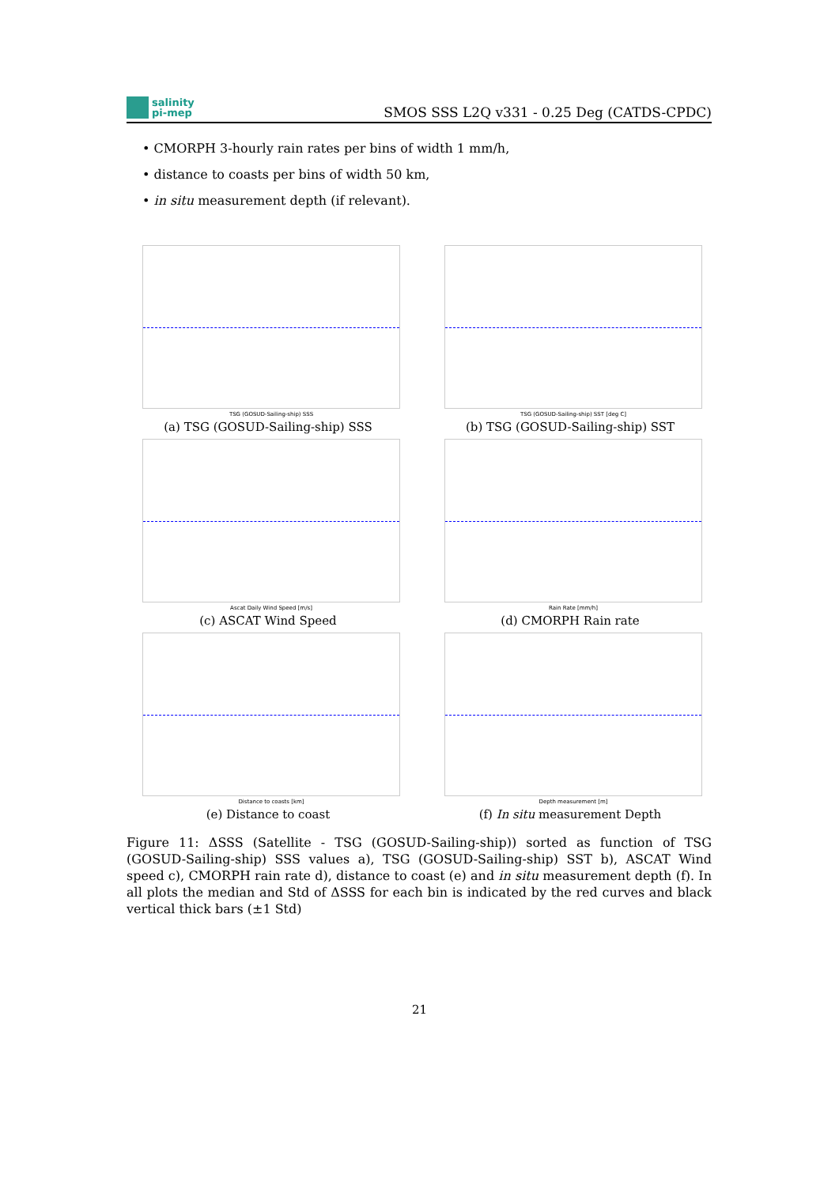salinity
pi-mep
SMOS SSS L2Q v331 - 0.25 Deg (CATDS-CPDC)
• CMORPH 3-hourly rain rates per bins of width 1 mm/h,
• distance to coasts per bins of width 50 km,
• in situ measurement depth (if relevant).
TSG (GOSUD-Sailing-ship) SSS
(a) TSG (GOSUD-Sailing-ship) SSS
TSG (GOSUD-Sailing-ship) SST [deg C]
(b) TSG (GOSUD-Sailing-ship) SST
Ascat Daily Wind Speed [m/s]
(c) ASCAT Wind Speed
Rain Rate [mm/h]
(d) CMORPH Rain rate
Distance to coasts [km]
(e) Distance to coast
Depth measurement [m]
(f) In situ measurement Depth
Figure 11: ΔSSS (Satellite - TSG (GOSUD-Sailing-ship)) sorted as function of TSG (GOSUD-Sailing-ship) SSS values a), TSG (GOSUD-Sailing-ship) SST b), ASCAT Wind speed c), CMORPH rain rate d), distance to coast (e) and in situ measurement depth (f). In all plots the median and Std of ΔSSS for each bin is indicated by the red curves and black vertical thick bars (±1 Std)
21